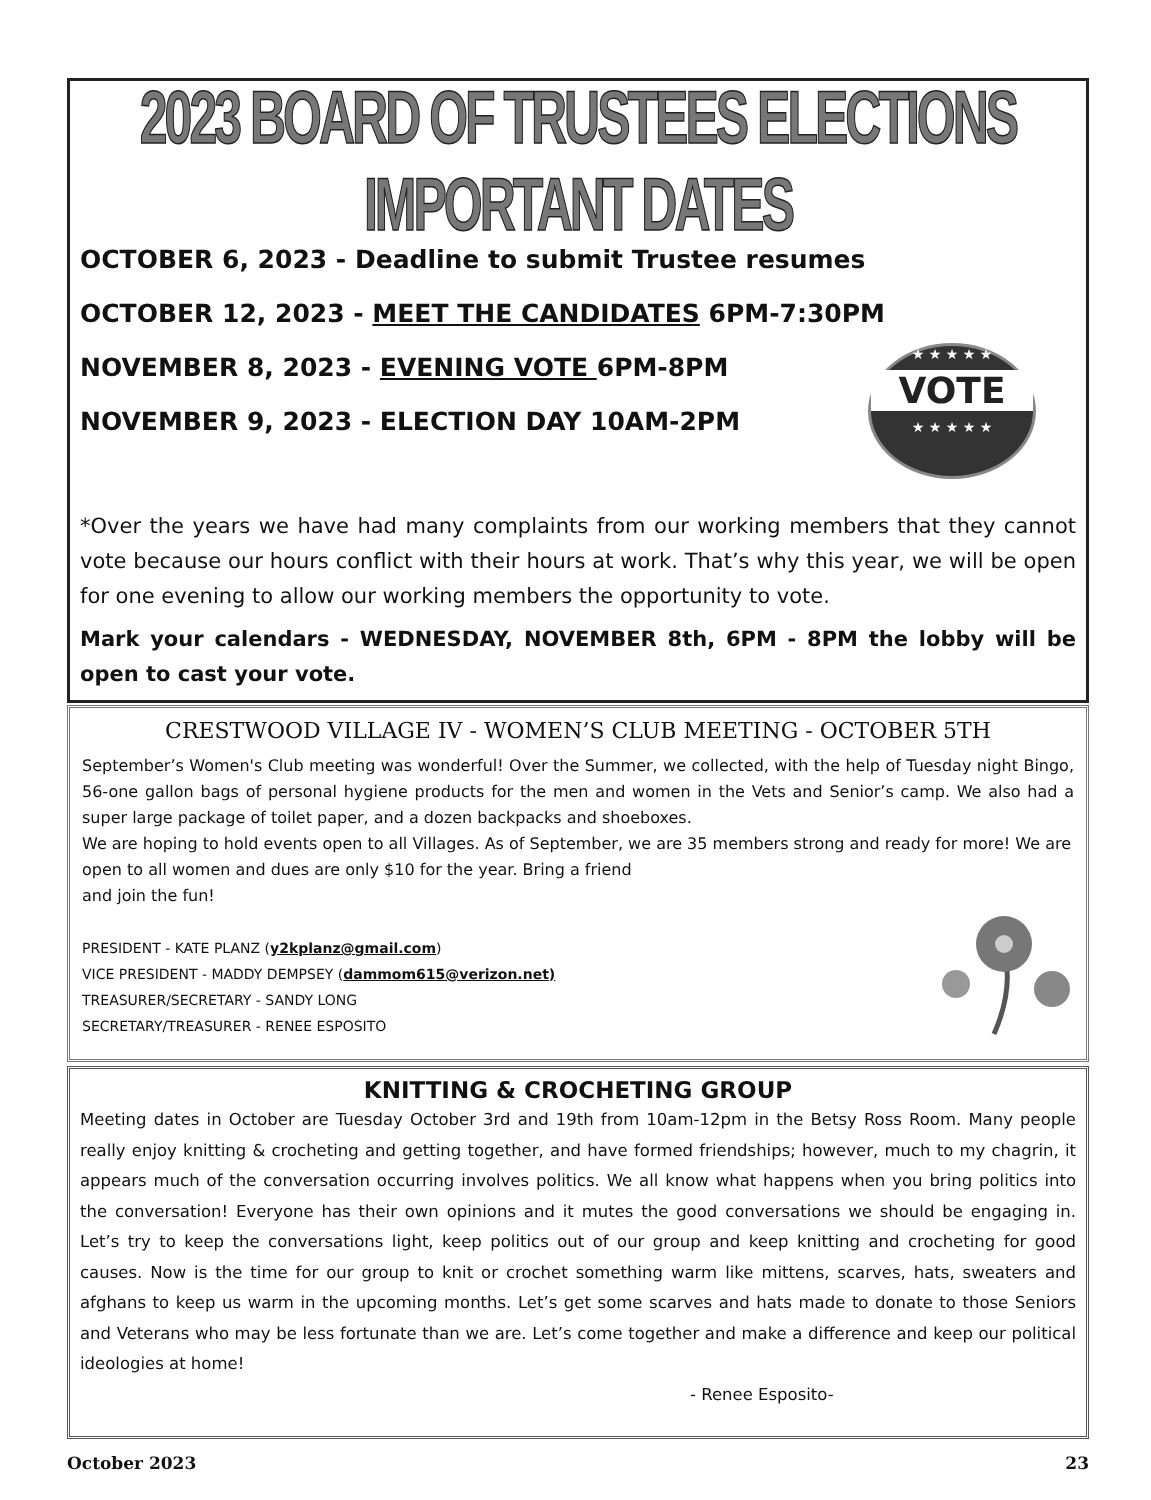2023 BOARD OF TRUSTEES ELECTIONS IMPORTANT DATES
OCTOBER 6, 2023 - Deadline to submit Trustee resumes
OCTOBER 12, 2023 - MEET THE CANDIDATES 6PM-7:30PM
★ ★ ★ ★ ★
VOTE
★ ★ ★ ★ ★
NOVEMBER 8, 2023 - EVENING VOTE 6PM-8PM
NOVEMBER 9, 2023 - ELECTION DAY 10AM-2PM
*Over the years we have had many complaints from our working members that they cannot vote because our hours conflict with their hours at work. That’s why this year, we will be open for one evening to allow our working members the opportunity to vote.
Mark your calendars - WEDNESDAY, NOVEMBER 8th, 6PM - 8PM the lobby will be open to cast your vote.
CRESTWOOD VILLAGE IV - WOMEN’S CLUB MEETING - OCTOBER 5TH
September’s Women's Club meeting was wonderful! Over the Summer, we collected, with the help of Tuesday night Bingo, 56-one gallon bags of personal hygiene products for the men and women in the Vets and Senior’s camp. We also had a super large package of toilet paper, and a dozen backpacks and shoeboxes.
We are hoping to hold events open to all Villages. As of September, we are 35 members strong and ready for more! We are open to all women and dues are only $10 for the year. Bring a friend
and join the fun!
PRESIDENT - KATE PLANZ (y2kplanz@gmail.com)
VICE PRESIDENT - MADDY DEMPSEY (dammom615@verizon.net)
TREASURER/SECRETARY - SANDY LONG
SECRETARY/TREASURER - RENEE ESPOSITO
KNITTING & CROCHETING GROUP
Meeting dates in October are Tuesday October 3rd and 19th from 10am-12pm in the Betsy Ross Room. Many people really enjoy knitting & crocheting and getting together, and have formed friendships; however, much to my chagrin, it appears much of the conversation occurring involves politics. We all know what happens when you bring politics into the conversation! Everyone has their own opinions and it mutes the good conversations we should be engaging in. Let’s try to keep the conversations light, keep politics out of our group and keep knitting and crocheting for good causes. Now is the time for our group to knit or crochet something warm like mittens, scarves, hats, sweaters and afghans to keep us warm in the upcoming months. Let’s get some scarves and hats made to donate to those Seniors and Veterans who may be less fortunate than we are. Let’s come together and make a difference and keep our political ideologies at home!
- Renee Esposito-
October 2023 23